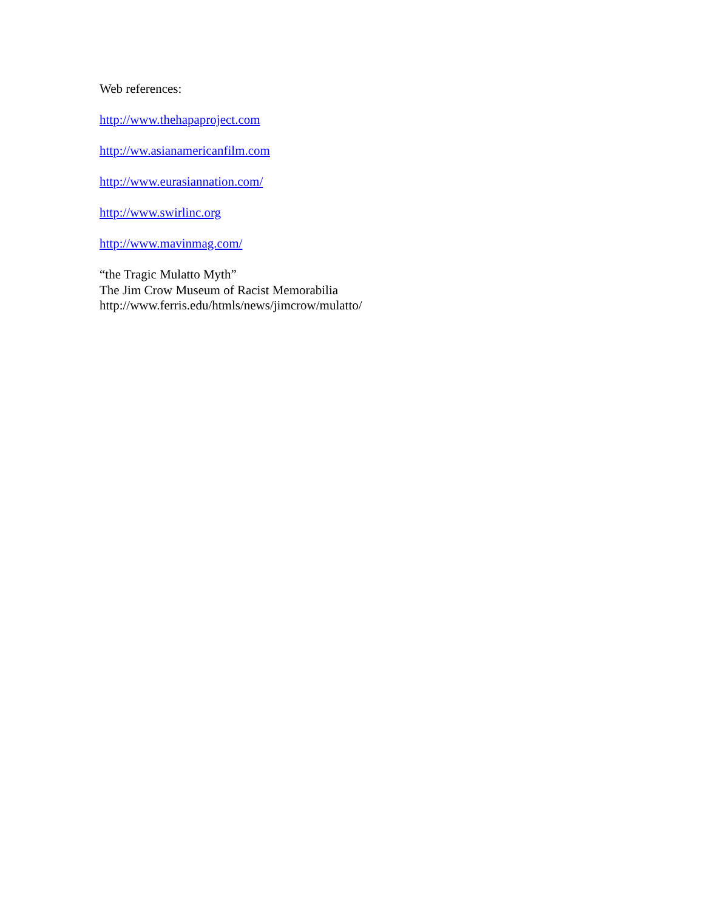Web references:
http://www.thehapaproject.com
http://ww.asianamericanfilm.com
http://www.eurasiannation.com/
http://www.swirlinc.org
http://www.mavinmag.com/
“the Tragic Mulatto Myth”
The Jim Crow Museum of Racist Memorabilia
http://www.ferris.edu/htmls/news/jimcrow/mulatto/